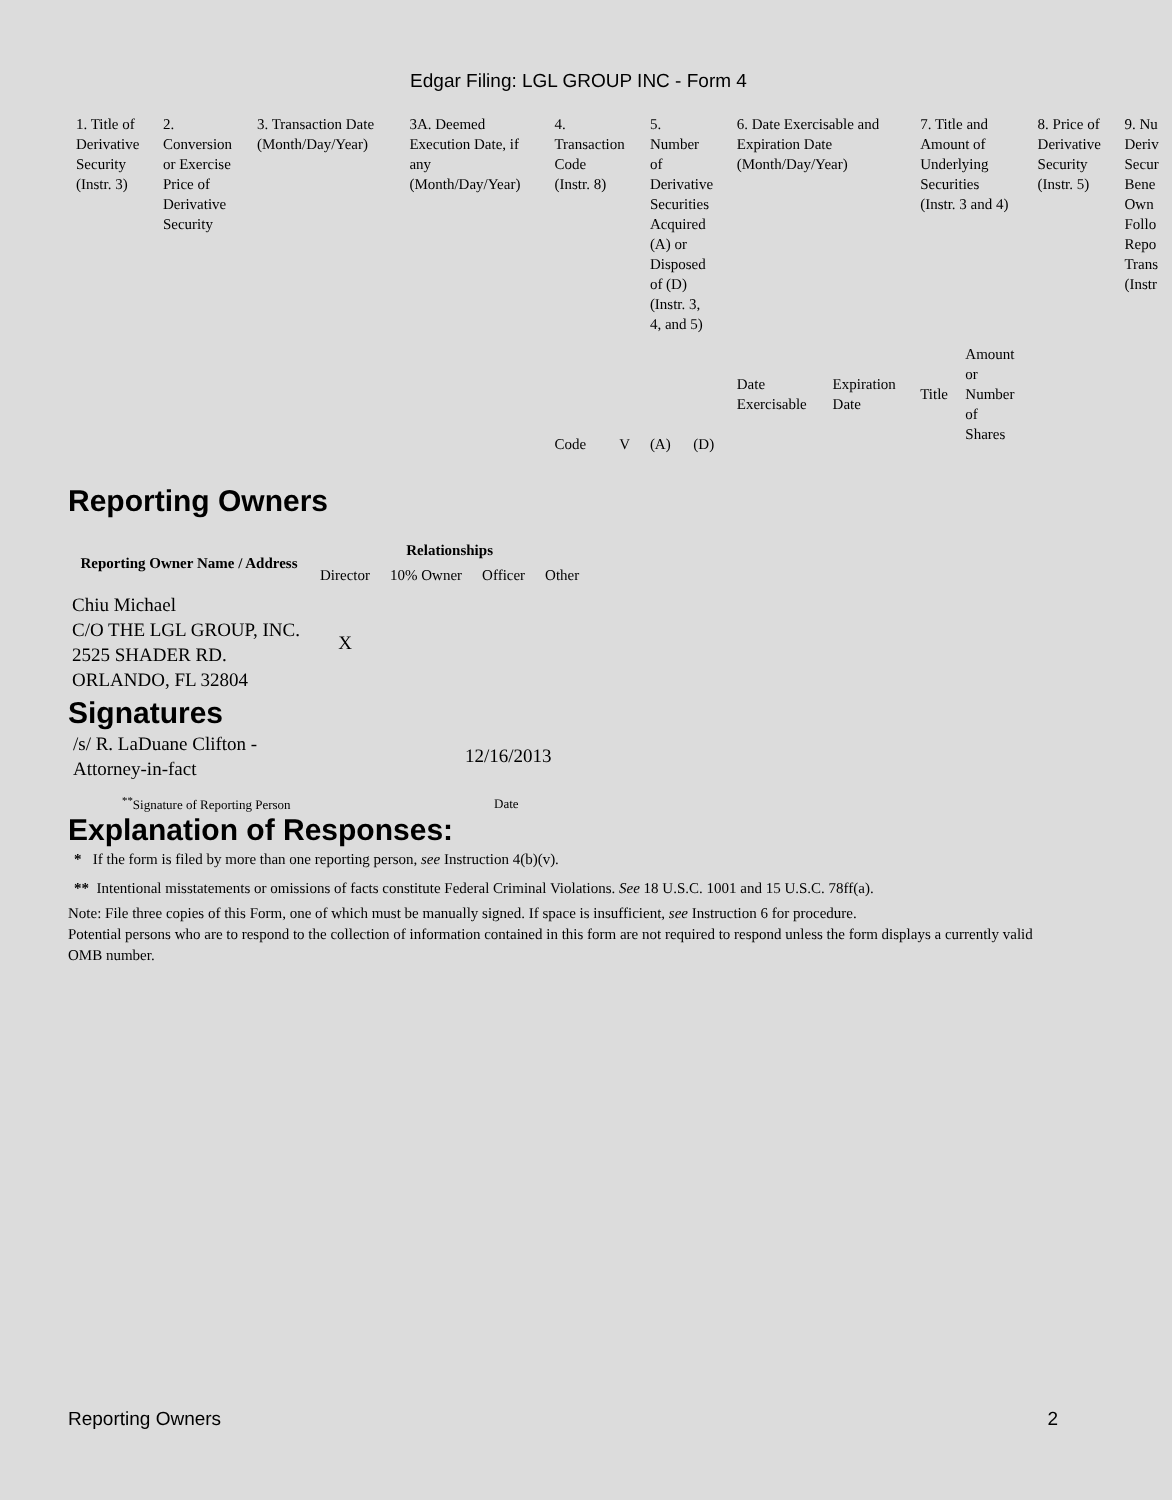Edgar Filing: LGL GROUP INC - Form 4
| 1. Title of Derivative Security (Instr. 3) | 2. Conversion or Exercise Price of Derivative Security | 3. Transaction Date (Month/Day/Year) | 3A. Deemed Execution Date, if any (Month/Day/Year) | 4. Transaction Code (Instr. 8) | | 5. Number of Derivative Securities Acquired (A) or Disposed of (D) (Instr. 3, 4, and 5) | | 6. Date Exercisable and Expiration Date (Month/Day/Year) | | 7. Title and Amount of Underlying Securities (Instr. 3 and 4) | | 8. Price of Derivative Security (Instr. 5) | 9. Nu Deriv Secur Bene Own Follo Repo Trans (Instr |
| --- | --- | --- | --- | --- | --- | --- | --- | --- | --- | --- | --- | --- | --- |
| | | | | Code | V | (A) | (D) | Date Exercisable | Expiration Date | Title | Amount or Number of Shares | | |
Reporting Owners
| Reporting Owner Name / Address | Relationships | | | |
| --- | --- | --- | --- | --- |
| | Director | 10% Owner | Officer | Other |
| Chiu Michael C/O THE LGL GROUP, INC. 2525 SHADER RD. ORLANDO, FL 32804 | X | | | |
Signatures
| /s/ R. LaDuane Clifton - Attorney-in-fact | 12/16/2013 |
| <sup>**</sup> Signature of Reporting Person | Date |
Explanation of Responses:
* If the form is filed by more than one reporting person, see Instruction 4(b)(v).
** Intentional misstatements or omissions of facts constitute Federal Criminal Violations. See 18 U.S.C. 1001 and 15 U.S.C. 78ff(a).
Note: File three copies of this Form, one of which must be manually signed. If space is insufficient, see Instruction 6 for procedure.
Potential persons who are to respond to the collection of information contained in this form are not required to respond unless the form displays a currently valid OMB number.
Reporting Owners 2